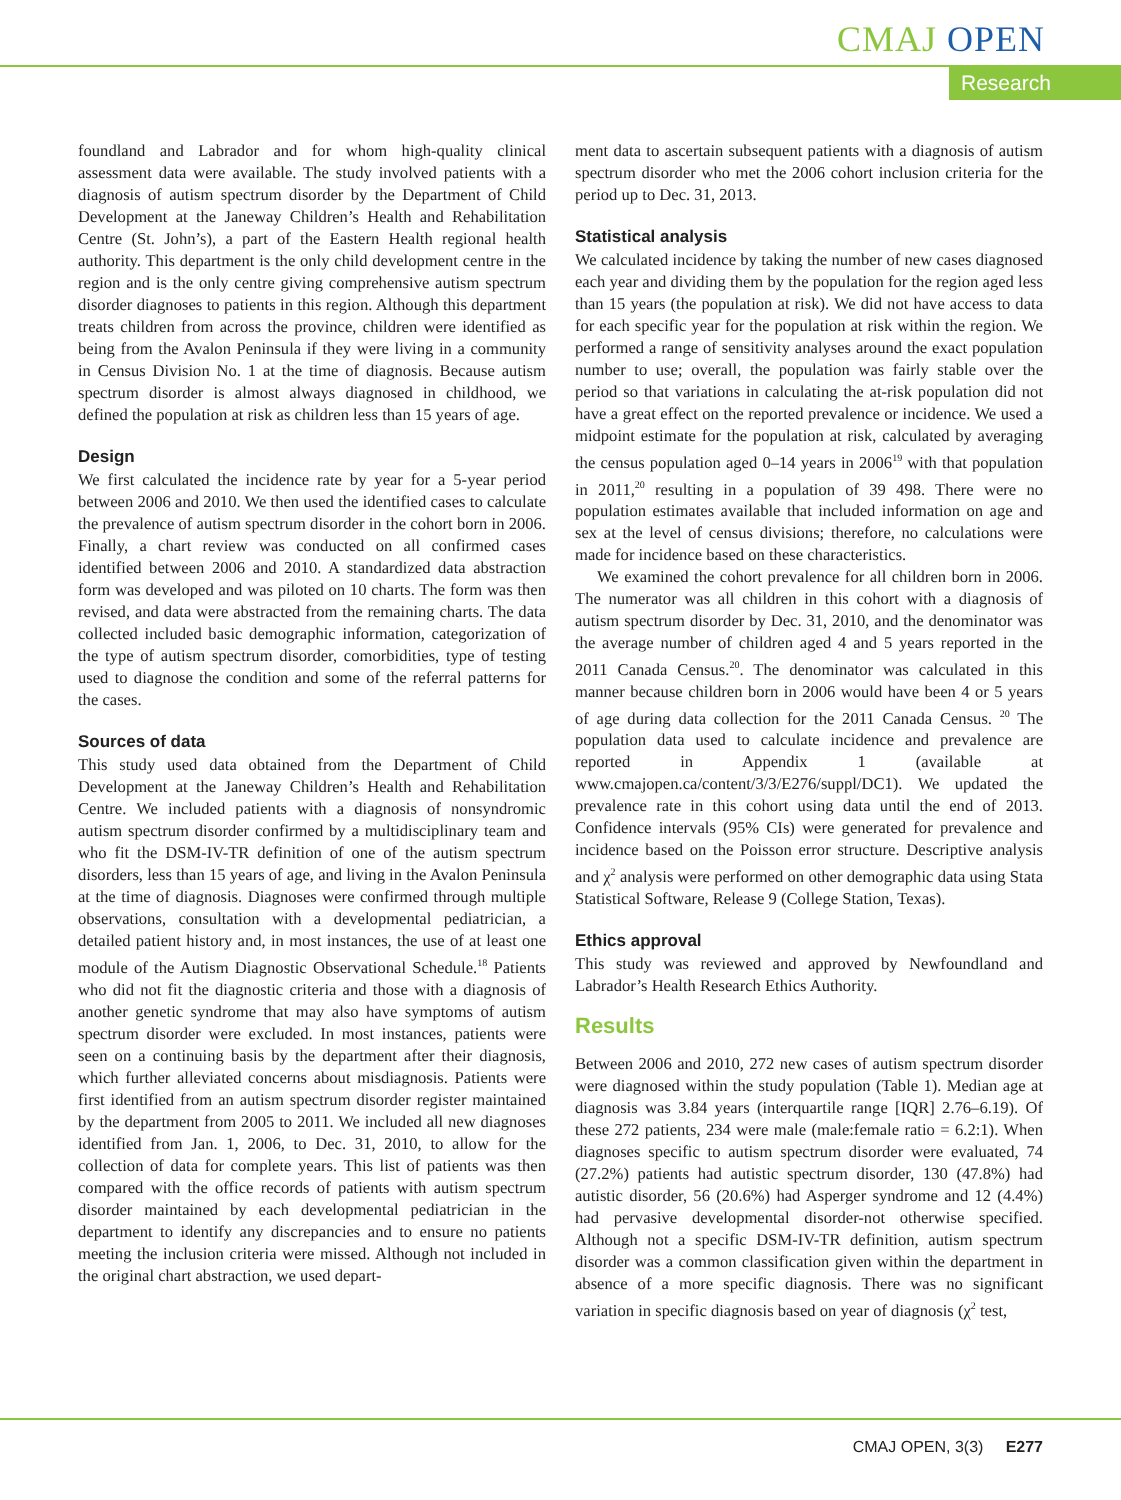CMAJ OPEN
Research
foundland and Labrador and for whom high-quality clinical assessment data were available. The study involved patients with a diagnosis of autism spectrum disorder by the Department of Child Development at the Janeway Children’s Health and Rehabilitation Centre (St. John’s), a part of the Eastern Health regional health authority. This department is the only child development centre in the region and is the only centre giving comprehensive autism spectrum disorder diagnoses to patients in this region. Although this department treats children from across the province, children were identified as being from the Avalon Peninsula if they were living in a community in Census Division No. 1 at the time of diagnosis. Because autism spectrum disorder is almost always diagnosed in childhood, we defined the population at risk as children less than 15 years of age.
Design
We first calculated the incidence rate by year for a 5-year period between 2006 and 2010. We then used the identified cases to calculate the prevalence of autism spectrum disorder in the cohort born in 2006. Finally, a chart review was conducted on all confirmed cases identified between 2006 and 2010. A standardized data abstraction form was developed and was piloted on 10 charts. The form was then revised, and data were abstracted from the remaining charts. The data collected included basic demographic information, categorization of the type of autism spectrum disorder, comorbidities, type of testing used to diagnose the condition and some of the referral patterns for the cases.
Sources of data
This study used data obtained from the Department of Child Development at the Janeway Children’s Health and Rehabilitation Centre. We included patients with a diagnosis of nonsyndromic autism spectrum disorder confirmed by a multidisciplinary team and who fit the DSM-IV-TR definition of one of the autism spectrum disorders, less than 15 years of age, and living in the Avalon Peninsula at the time of diagnosis. Diagnoses were confirmed through multiple observations, consultation with a developmental pediatrician, a detailed patient history and, in most instances, the use of at least one module of the Autism Diagnostic Observational Schedule.<sup>18</sup> Patients who did not fit the diagnostic criteria and those with a diagnosis of another genetic syndrome that may also have symptoms of autism spectrum disorder were excluded. In most instances, patients were seen on a continuing basis by the department after their diagnosis, which further alleviated concerns about misdiagnosis. Patients were first identified from an autism spectrum disorder register maintained by the department from 2005 to 2011. We included all new diagnoses identified from Jan. 1, 2006, to Dec. 31, 2010, to allow for the collection of data for complete years. This list of patients was then compared with the office records of patients with autism spectrum disorder maintained by each developmental pediatrician in the department to identify any discrepancies and to ensure no patients meeting the inclusion criteria were missed. Although not included in the original chart abstraction, we used depart-
ment data to ascertain subsequent patients with a diagnosis of autism spectrum disorder who met the 2006 cohort inclusion criteria for the period up to Dec. 31, 2013.
Statistical analysis
We calculated incidence by taking the number of new cases diagnosed each year and dividing them by the population for the region aged less than 15 years (the population at risk). We did not have access to data for each specific year for the population at risk within the region. We performed a range of sensitivity analyses around the exact population number to use; overall, the population was fairly stable over the period so that variations in calculating the at-risk population did not have a great effect on the reported prevalence or incidence. We used a midpoint estimate for the population at risk, calculated by averaging the census population aged 0–14 years in 2006<sup>19</sup> with that population in 2011,<sup>20</sup> resulting in a population of 39 498. There were no population estimates available that included information on age and sex at the level of census divisions; therefore, no calculations were made for incidence based on these characteristics.
We examined the cohort prevalence for all children born in 2006. The numerator was all children in this cohort with a diagnosis of autism spectrum disorder by Dec. 31, 2010, and the denominator was the average number of children aged 4 and 5 years reported in the 2011 Canada Census.<sup>20</sup>. The denominator was calculated in this manner because children born in 2006 would have been 4 or 5 years of age during data collection for the 2011 Canada Census. <sup>20</sup> The population data used to calculate incidence and prevalence are reported in Appendix 1 (available at www.cmajopen.ca/content/3/3/E276/suppl/DC1). We updated the prevalence rate in this cohort using data until the end of 2013. Confidence intervals (95% CIs) were generated for prevalence and incidence based on the Poisson error structure. Descriptive analysis and χ<sup>2</sup> analysis were performed on other demographic data using Stata Statistical Software, Release 9 (College Station, Texas).
Ethics approval
This study was reviewed and approved by Newfoundland and Labrador’s Health Research Ethics Authority.
Results
Between 2006 and 2010, 272 new cases of autism spectrum disorder were diagnosed within the study population (Table 1). Median age at diagnosis was 3.84 years (interquartile range [IQR] 2.76–6.19). Of these 272 patients, 234 were male (male:female ratio = 6.2:1). When diagnoses specific to autism spectrum disorder were evaluated, 74 (27.2%) patients had autistic spectrum disorder, 130 (47.8%) had autistic disorder, 56 (20.6%) had Asperger syndrome and 12 (4.4%) had pervasive developmental disorder-not otherwise specified. Although not a specific DSM-IV-TR definition, autism spectrum disorder was a common classification given within the department in absence of a more specific diagnosis. There was no significant variation in specific diagnosis based on year of diagnosis (χ<sup>2</sup> test,
CMAJ OPEN, 3(3) E277